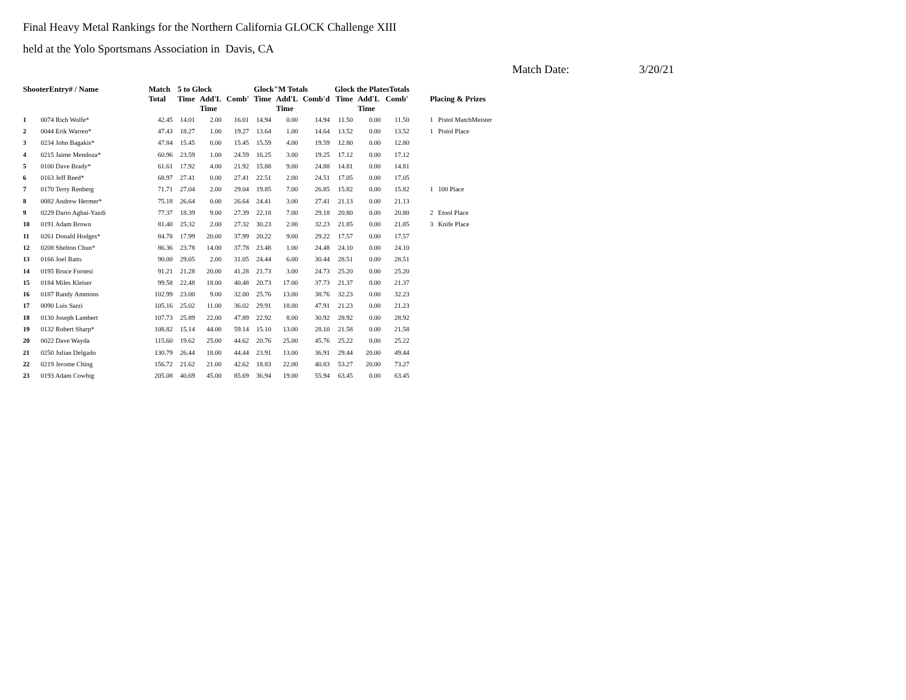Final Heavy Metal Rankings for the Northern California GLOCK Challenge XIII
held at the Yolo Sportsmans Association in Davis, CA
Match Date: 3/20/21
| ShooterEntry# / Name | | Match | 5 to Glock | | | Glock"M Totals | | | Glock the PlatesTotals | | | Placing & Prizes | |
| --- | --- | --- | --- | --- | --- | --- | --- | --- | --- | --- | --- | --- | --- |
| | | Total | Time | Add'L Time | Comb' | Time | Add'L Time | Comb'd | Time | Add'L Time | Comb' | | |
| 1 | 0074 Rich Wolfe* | 42.45 | 14.01 | 2.00 | 16.01 | 14.94 | 0.00 | 14.94 | 11.50 | 0.00 | 11.50 | 1 | Pistol MatchMeister |
| 2 | 0044 Erik Warren* | 47.43 | 18.27 | 1.00 | 19.27 | 13.64 | 1.00 | 14.64 | 13.52 | 0.00 | 13.52 | 1 | Pistol Place |
| 3 | 0234 John Bagakis* | 47.84 | 15.45 | 0.00 | 15.45 | 15.59 | 4.00 | 19.59 | 12.80 | 0.00 | 12.80 | | |
| 4 | 0215 Jaime Mendoza* | 60.96 | 23.59 | 1.00 | 24.59 | 16.25 | 3.00 | 19.25 | 17.12 | 0.00 | 17.12 | | |
| 5 | 0100 Dave Brady* | 61.61 | 17.92 | 4.00 | 21.92 | 15.88 | 9.00 | 24.88 | 14.81 | 0.00 | 14.81 | | |
| 6 | 0163 Jeff Reed* | 68.97 | 27.41 | 0.00 | 27.41 | 22.51 | 2.00 | 24.51 | 17.05 | 0.00 | 17.05 | | |
| 7 | 0170 Terry Renberg | 71.71 | 27.04 | 2.00 | 29.04 | 19.85 | 7.00 | 26.85 | 15.82 | 0.00 | 15.82 | 1 | 100 Place |
| 8 | 0082 Andrew Hermer* | 75.18 | 26.64 | 0.00 | 26.64 | 24.41 | 3.00 | 27.41 | 21.13 | 0.00 | 21.13 | | |
| 9 | 0229 Dario Aghai-Yazdi | 77.37 | 18.39 | 9.00 | 27.39 | 22.18 | 7.00 | 29.18 | 20.80 | 0.00 | 20.80 | 2 | Etool Place |
| 10 | 0191 Adam Brown | 81.40 | 25.32 | 2.00 | 27.32 | 30.23 | 2.00 | 32.23 | 21.85 | 0.00 | 21.85 | 3 | Knife Place |
| 11 | 0261 Donald Hodges* | 84.78 | 17.99 | 20.00 | 37.99 | 20.22 | 9.00 | 29.22 | 17.57 | 0.00 | 17.57 | | |
| 12 | 0208 Shelton Chun* | 86.36 | 23.78 | 14.00 | 37.78 | 23.48 | 1.00 | 24.48 | 24.10 | 0.00 | 24.10 | | |
| 13 | 0166 Joel Batts | 90.00 | 29.05 | 2.00 | 31.05 | 24.44 | 6.00 | 30.44 | 28.51 | 0.00 | 28.51 | | |
| 14 | 0195 Bruce Fornesi | 91.21 | 21.28 | 20.00 | 41.28 | 21.73 | 3.00 | 24.73 | 25.20 | 0.00 | 25.20 | | |
| 15 | 0184 Miles Kleiser | 99.58 | 22.48 | 18.00 | 40.48 | 20.73 | 17.00 | 37.73 | 21.37 | 0.00 | 21.37 | | |
| 16 | 0187 Randy Ammons | 102.99 | 23.00 | 9.00 | 32.00 | 25.76 | 13.00 | 38.76 | 32.23 | 0.00 | 32.23 | | |
| 17 | 0090 Luis Sarzi | 105.16 | 25.02 | 11.00 | 36.02 | 29.91 | 18.00 | 47.91 | 21.23 | 0.00 | 21.23 | | |
| 18 | 0130 Joseph Lambert | 107.73 | 25.89 | 22.00 | 47.89 | 22.92 | 8.00 | 30.92 | 28.92 | 0.00 | 28.92 | | |
| 19 | 0132 Robert Sharp* | 108.82 | 15.14 | 44.00 | 59.14 | 15.10 | 13.00 | 28.10 | 21.58 | 0.00 | 21.58 | | |
| 20 | 0022 Dave Wayda | 115.60 | 19.62 | 25.00 | 44.62 | 20.76 | 25.00 | 45.76 | 25.22 | 0.00 | 25.22 | | |
| 21 | 0250 Julian Delgado | 130.79 | 26.44 | 18.00 | 44.44 | 23.91 | 13.00 | 36.91 | 29.44 | 20.00 | 49.44 | | |
| 22 | 0219 Jerome Ching | 156.72 | 21.62 | 21.00 | 42.62 | 18.83 | 22.00 | 40.83 | 53.27 | 20.00 | 73.27 | | |
| 23 | 0193 Adam Cowhig | 205.08 | 40.69 | 45.00 | 85.69 | 36.94 | 19.00 | 55.94 | 63.45 | 0.00 | 63.45 | | |